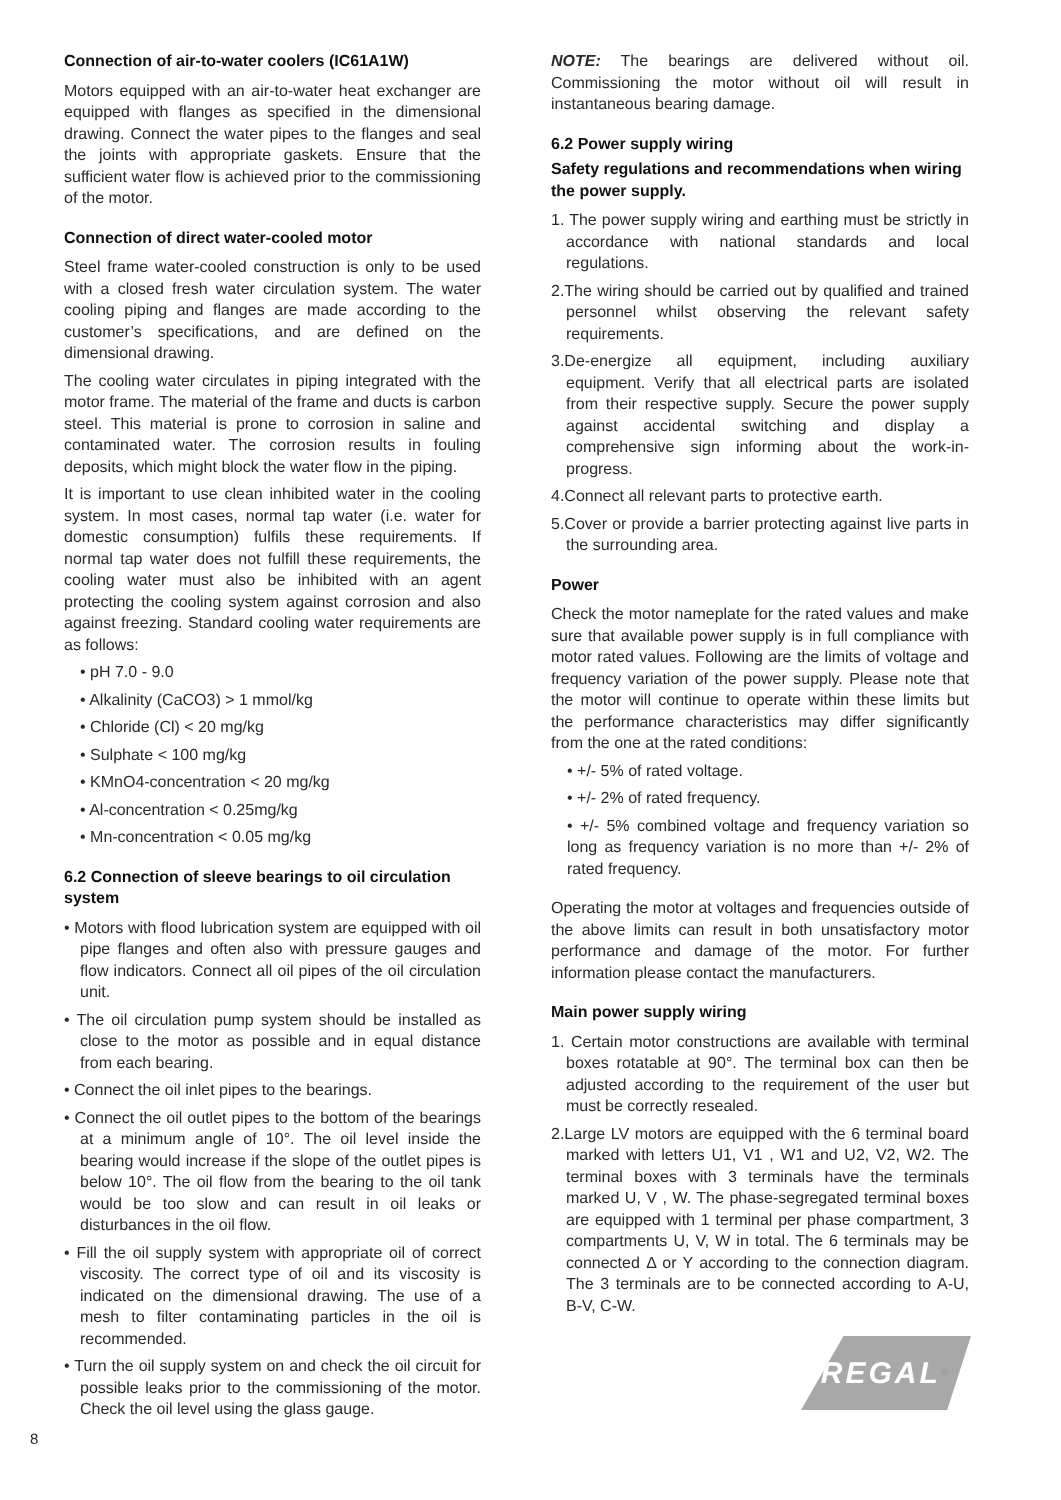Connection of air-to-water coolers (IC61A1W)
Motors equipped with an air-to-water heat exchanger are equipped with flanges as specified in the dimensional drawing. Connect the water pipes to the flanges and seal the joints with appropriate gaskets. Ensure that the sufficient water flow is achieved prior to the commissioning of the motor.
Connection of direct water-cooled motor
Steel frame water-cooled construction is only to be used with a closed fresh water circulation system. The water cooling piping and flanges are made according to the customer’s specifications, and are defined on the dimensional drawing.
The cooling water circulates in piping integrated with the motor frame. The material of the frame and ducts is carbon steel. This material is prone to corrosion in saline and contaminated water. The corrosion results in fouling deposits, which might block the water flow in the piping.
It is important to use clean inhibited water in the cooling system. In most cases, normal tap water (i.e. water for domestic consumption) fulfils these requirements. If normal tap water does not fulfill these requirements, the cooling water must also be inhibited with an agent protecting the cooling system against corrosion and also against freezing. Standard cooling water requirements are as follows:
• pH 7.0 - 9.0
• Alkalinity (CaCO3) > 1 mmol/kg
• Chloride (Cl) < 20 mg/kg
• Sulphate < 100 mg/kg
• KMnO4-concentration < 20 mg/kg
• Al-concentration < 0.25mg/kg
• Mn-concentration < 0.05 mg/kg
6.2 Connection of sleeve bearings to oil circulation system
• Motors with flood lubrication system are equipped with oil pipe flanges and often also with pressure gauges and flow indicators. Connect all oil pipes of the oil circulation unit.
• The oil circulation pump system should be installed as close to the motor as possible and in equal distance from each bearing.
• Connect the oil inlet pipes to the bearings.
• Connect the oil outlet pipes to the bottom of the bearings at a minimum angle of 10°. The oil level inside the bearing would increase if the slope of the outlet pipes is below 10°. The oil flow from the bearing to the oil tank would be too slow and can result in oil leaks or disturbances in the oil flow.
• Fill the oil supply system with appropriate oil of correct viscosity. The correct type of oil and its viscosity is indicated on the dimensional drawing. The use of a mesh to filter contaminating particles in the oil is recommended.
• Turn the oil supply system on and check the oil circuit for possible leaks prior to the commissioning of the motor. Check the oil level using the glass gauge.
NOTE: The bearings are delivered without oil. Commissioning the motor without oil will result in instantaneous bearing damage.
6.2 Power supply wiring
Safety regulations and recommendations when wiring the power supply.
1. The power supply wiring and earthing must be strictly in accordance with national standards and local regulations.
2.The wiring should be carried out by qualified and trained personnel whilst observing the relevant safety requirements.
3.De-energize all equipment, including auxiliary equipment. Verify that all electrical parts are isolated from their respective supply. Secure the power supply against accidental switching and display a comprehensive sign informing about the work-in-progress.
4.Connect all relevant parts to protective earth.
5.Cover or provide a barrier protecting against live parts in the surrounding area.
Power
Check the motor nameplate for the rated values and make sure that available power supply is in full compliance with motor rated values. Following are the limits of voltage and frequency variation of the power supply. Please note that the motor will continue to operate within these limits but the performance characteristics may differ significantly from the one at the rated conditions:
• +/- 5% of rated voltage.
• +/- 2% of rated frequency.
• +/- 5% combined voltage and frequency variation so long as frequency variation is no more than +/- 2% of rated frequency.
Operating the motor at voltages and frequencies outside of the above limits can result in both unsatisfactory motor performance and damage of the motor. For further information please contact the manufacturers.
Main power supply wiring
1. Certain motor constructions are available with terminal boxes rotatable at 90°. The terminal box can then be adjusted according to the requirement of the user but must be correctly resealed.
2.Large LV motors are equipped with the 6 terminal board marked with letters U1, V1 , W1 and U2, V2, W2. The terminal boxes with 3 terminals have the terminals marked U, V , W. The phase-segregated terminal boxes are equipped with 1 terminal per phase compartment, 3 compartments U, V, W in total. The 6 terminals may be connected Δ or Y according to the connection diagram. The 3 terminals are to be connected according to A-U, B-V, C-W.
REGAL<sup>®</sup>
8